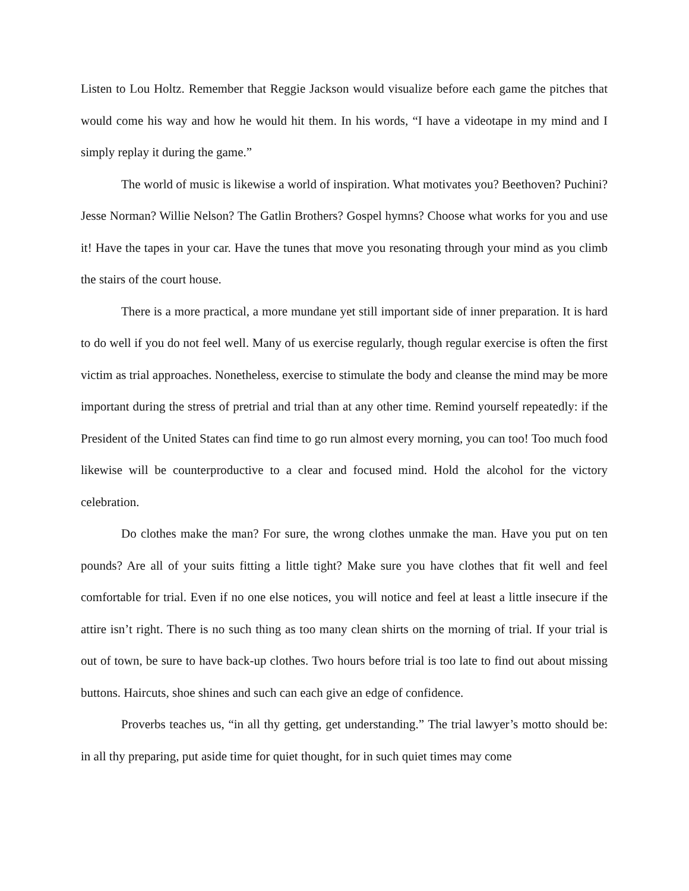Listen to Lou Holtz. Remember that Reggie Jackson would visualize before each game the pitches that would come his way and how he would hit them. In his words, “I have a videotape in my mind and I simply replay it during the game.”
The world of music is likewise a world of inspiration. What motivates you? Beethoven? Puchini? Jesse Norman? Willie Nelson? The Gatlin Brothers? Gospel hymns? Choose what works for you and use it! Have the tapes in your car. Have the tunes that move you resonating through your mind as you climb the stairs of the court house.
There is a more practical, a more mundane yet still important side of inner preparation. It is hard to do well if you do not feel well. Many of us exercise regularly, though regular exercise is often the first victim as trial approaches. Nonetheless, exercise to stimulate the body and cleanse the mind may be more important during the stress of pretrial and trial than at any other time. Remind yourself repeatedly: if the President of the United States can find time to go run almost every morning, you can too! Too much food likewise will be counterproductive to a clear and focused mind. Hold the alcohol for the victory celebration.
Do clothes make the man? For sure, the wrong clothes unmake the man. Have you put on ten pounds? Are all of your suits fitting a little tight? Make sure you have clothes that fit well and feel comfortable for trial. Even if no one else notices, you will notice and feel at least a little insecure if the attire isn’t right. There is no such thing as too many clean shirts on the morning of trial. If your trial is out of town, be sure to have back-up clothes. Two hours before trial is too late to find out about missing buttons. Haircuts, shoe shines and such can each give an edge of confidence.
Proverbs teaches us, “in all thy getting, get understanding.” The trial lawyer’s motto should be: in all thy preparing, put aside time for quiet thought, for in such quiet times may come